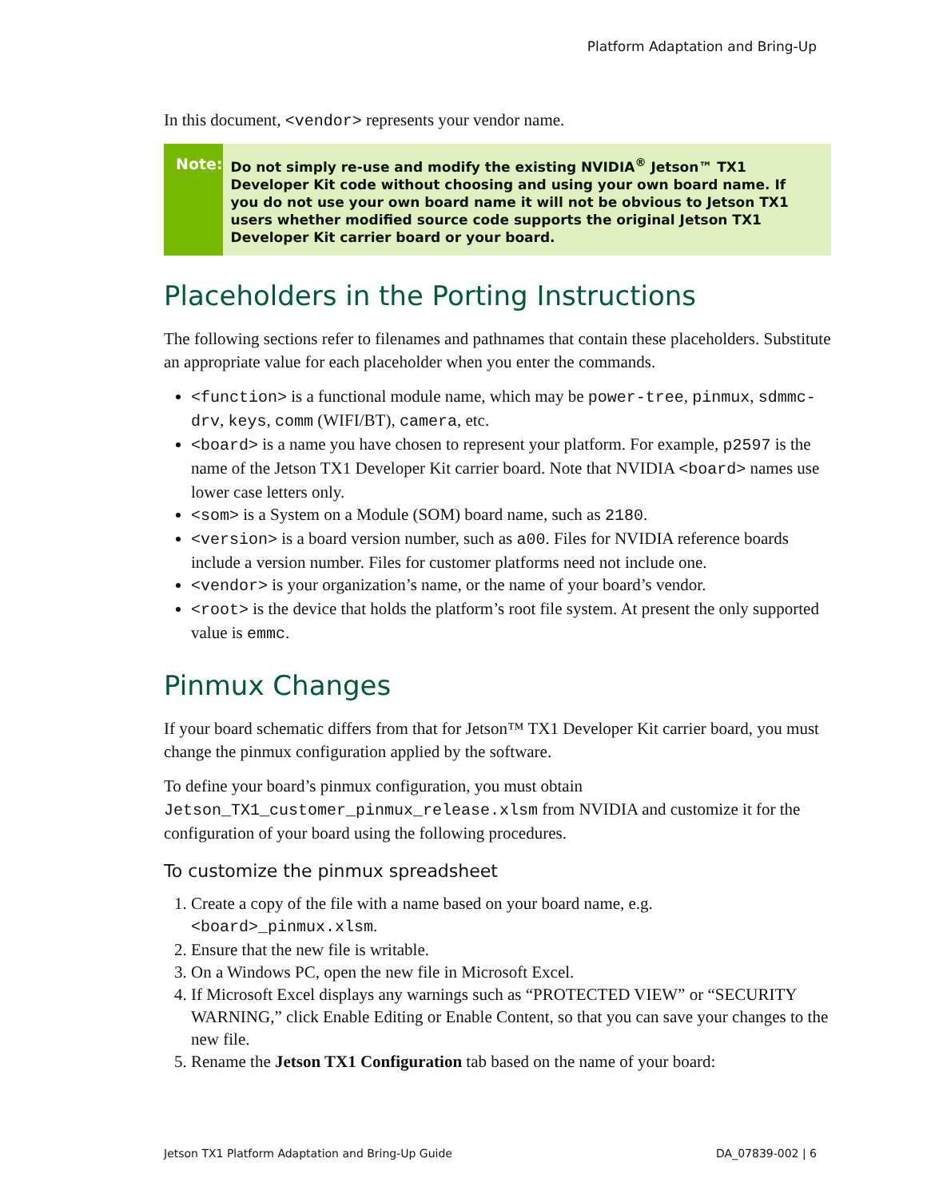Platform Adaptation and Bring-Up
In this document, <vendor> represents your vendor name.
Note:
Do not simply re-use and modify the existing NVIDIA<sup>®</sup> Jetson™ TX1 Developer Kit code without choosing and using your own board name. If you do not use your own board name it will not be obvious to Jetson TX1 users whether modified source code supports the original Jetson TX1 Developer Kit carrier board or your board.
Placeholders in the Porting Instructions
The following sections refer to filenames and pathnames that contain these placeholders. Substitute an appropriate value for each placeholder when you enter the commands.
<function> is a functional module name, which may be power-tree, pinmux, sdmmc-drv, keys, comm (WIFI/BT), camera, etc.
<board> is a name you have chosen to represent your platform. For example, p2597 is the name of the Jetson TX1 Developer Kit carrier board. Note that NVIDIA <board> names use lower case letters only.
<som> is a System on a Module (SOM) board name, such as 2180.
<version> is a board version number, such as a00. Files for NVIDIA reference boards include a version number. Files for customer platforms need not include one.
<vendor> is your organization’s name, or the name of your board’s vendor.
<root> is the device that holds the platform’s root file system. At present the only supported value is emmc.
Pinmux Changes
If your board schematic differs from that for Jetson™ TX1 Developer Kit carrier board, you must change the pinmux configuration applied by the software.
To define your board’s pinmux configuration, you must obtain Jetson_TX1_customer_pinmux_release.xlsm from NVIDIA and customize it for the configuration of your board using the following procedures.
To customize the pinmux spreadsheet
1. Create a copy of the file with a name based on your board name, e.g. <board>_pinmux.xlsm.
2. Ensure that the new file is writable.
3. On a Windows PC, open the new file in Microsoft Excel.
4. If Microsoft Excel displays any warnings such as “PROTECTED VIEW” or “SECURITY WARNING,” click Enable Editing or Enable Content, so that you can save your changes to the new file.
5. Rename the Jetson TX1 Configuration tab based on the name of your board:
Jetson TX1 Platform Adaptation and Bring-Up Guide DA_07839-002 | 6